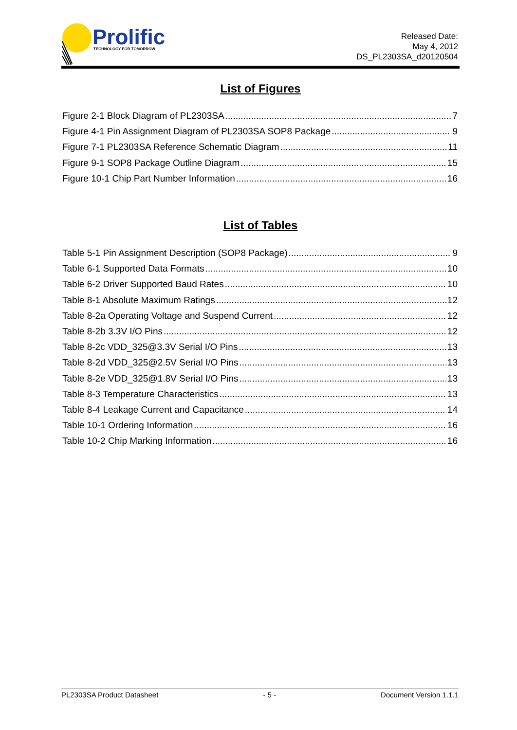Prolific
TECHNOLOGY FOR TOMORROW
Released Date:
May 4, 2012
DS_PL2303SA_d20120504
List of Figures
Figure 2-1 Block Diagram of PL2303SA 7
Figure 4-1 Pin Assignment Diagram of PL2303SA SOP8 Package 9
Figure 7-1 PL2303SA Reference Schematic Diagram 11
Figure 9-1 SOP8 Package Outline Diagram 15
Figure 10-1 Chip Part Number Information 16
List of Tables
Table 5-1 Pin Assignment Description (SOP8 Package) 9
Table 6-1 Supported Data Formats 10
Table 6-2 Driver Supported Baud Rates 10
Table 8-1 Absolute Maximum Ratings 12
Table 8-2a Operating Voltage and Suspend Current 12
Table 8-2b 3.3V I/O Pins 12
Table 8-2c VDD_325@3.3V Serial I/O Pins 13
Table 8-2d VDD_325@2.5V Serial I/O Pins 13
Table 8-2e VDD_325@1.8V Serial I/O Pins 13
Table 8-3 Temperature Characteristics 13
Table 8-4 Leakage Current and Capacitance 14
Table 10-1 Ordering Information 16
Table 10-2 Chip Marking Information 16
PL2303SA Product Datasheet - 5 - Document Version 1.1.1